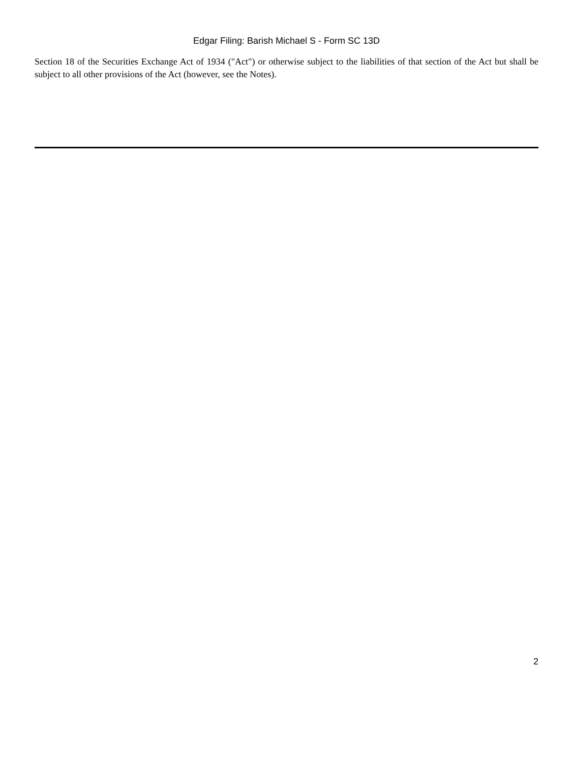Edgar Filing: Barish Michael S - Form SC 13D
Section 18 of the Securities Exchange Act of 1934 ("Act") or otherwise subject to the liabilities of that section of the Act but shall be subject to all other provisions of the Act (however, see the Notes).
2